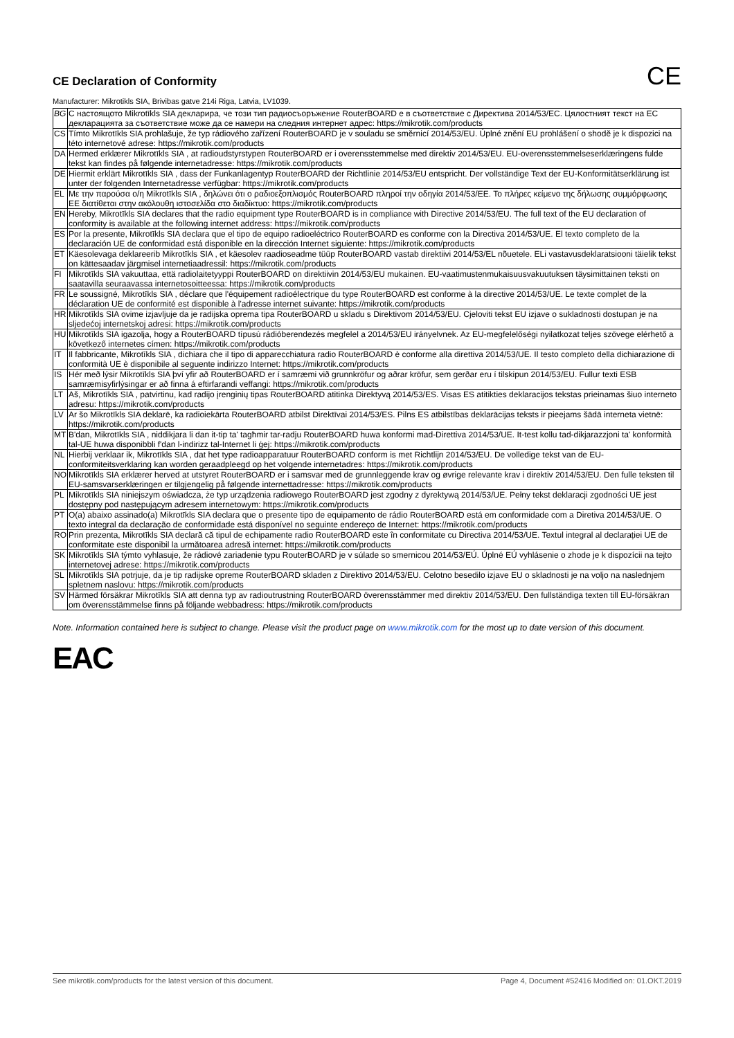CE Declaration of Conformity CE
Manufacturer: Mikrotikls SIA, Brivibas gatve 214i Riga, Latvia, LV1039.
| BG | С настоящото Mikrotīkls SIA декларира, че този тип радиосъоръжение RouterBOARD е в съответствие с Директива 2014/53/ЕС. Цялостният текст на ЕС декларацията за съответствие може да се намери на следния интернет адрес: https://mikrotik.com/products |
| CS | Tímto Mikrotīkls SIA prohlašuje, že typ rádiového zařízení RouterBOARD je v souladu se směrnicí 2014/53/EU. Úplné znění EU prohlášení o shodě je k dispozici na této internetové adrese: https://mikrotik.com/products |
| DA | Hermed erklærer Mikrotīkls SIA , at radioudstyrstypen RouterBOARD er i overensstemmelse med direktiv 2014/53/EU. EU-overensstemmelseserklæringens fulde tekst kan findes på følgende internetadresse: https://mikrotik.com/products |
| DE | Hiermit erklärt Mikrotīkls SIA , dass der Funkanlagentyp RouterBOARD der Richtlinie 2014/53/EU entspricht. Der vollständige Text der EU-Konformitätserklärung ist unter der folgenden Internetadresse verfügbar: https://mikrotik.com/products |
| EL | Με την παρούσα ο/η Mikrotīkls SIA , δηλώνει ότι ο ραδιοεξοπλισμός RouterBOARD πληροί την οδηγία 2014/53/ΕΕ. Το πλήρες κείμενο της δήλωσης συμμόρφωσης ΕΕ διατίθεται στην ακόλουθη ιστοσελίδα στο διαδίκτυο: https://mikrotik.com/products |
| EN | Hereby, Mikrotīkls SIA declares that the radio equipment type RouterBOARD is in compliance with Directive 2014/53/EU. The full text of the EU declaration of conformity is available at the following internet address: https://mikrotik.com/products |
| ES | Por la presente, Mikrotīkls SIA declara que el tipo de equipo radioeléctrico RouterBOARD es conforme con la Directiva 2014/53/UE. El texto completo de la declaración UE de conformidad está disponible en la dirección Internet siguiente: https://mikrotik.com/products |
| ET | Käesolevaga deklareerib Mikrotīkls SIA , et käesolev raadioseadme tüüp RouterBOARD vastab direktiivi 2014/53/EL nõuetele. ELi vastavusdeklaratsiooni täielik tekst on kättesaadav järgmisel internetiaadressil: https://mikrotik.com/products |
| FI | Mikrotīkls SIA vakuuttaa, että radiolaitetyyppi RouterBOARD on direktiivin 2014/53/EU mukainen. EU-vaatimustenmukaisuusvakuutuksen täysimittainen teksti on saatavilla seuraavassa internetosoitteessa: https://mikrotik.com/products |
| FR | Le soussigné, Mikrotīkls SIA , déclare que l'équipement radioélectrique du type RouterBOARD est conforme à la directive 2014/53/UE. Le texte complet de la déclaration UE de conformité est disponible à l'adresse internet suivante: https://mikrotik.com/products |
| HR | Mikrotīkls SIA ovime izjavljuje da je radijska oprema tipa RouterBOARD u skladu s Direktivom 2014/53/EU. Cjeloviti tekst EU izjave o sukladnosti dostupan je na sljedećoj internetskoj adresi: https://mikrotik.com/products |
| HU | Mikrotīkls SIA igazolja, hogy a RouterBOARD típusú rádióberendezés megfelel a 2014/53/EU irányelvnek. Az EU-megfelelőségi nyilatkozat teljes szövege elérhető a következő internetes címen: https://mikrotik.com/products |
| IT | Il fabbricante, Mikrotīkls SIA , dichiara che il tipo di apparecchiatura radio RouterBOARD è conforme alla direttiva 2014/53/UE. Il testo completo della dichiarazione di conformità UE è disponibile al seguente indirizzo Internet: https://mikrotik.com/products |
| IS | Hér með lýsir Mikrotīkls SIA því yfir að RouterBOARD er í samræmi við grunnkröfur og aðrar kröfur, sem gerðar eru í tilskipun 2014/53/EU. Fullur texti ESB samræmisyfirlýsingar er að finna á eftirfarandi veffangi: https://mikrotik.com/products |
| LT | Aš, Mikrotīkls SIA , patvirtinu, kad radijo įrenginių tipas RouterBOARD atitinka Direktyvą 2014/53/ES. Visas ES atitikties deklaracijos tekstas prieinamas šiuo interneto adresu: https://mikrotik.com/products |
| LV | Ar šo Mikrotīkls SIA deklarē, ka radioiekārta RouterBOARD atbilst Direktīvai 2014/53/ES. Pilns ES atbilstības deklarācijas teksts ir pieejams šādā interneta vietnē: https://mikrotik.com/products |
| MT | B'dan, Mikrotīkls SIA , niddikjara li dan it-tip ta' tagħmir tar-radju RouterBOARD huwa konformi mad-Direttiva 2014/53/UE. It-test kollu tad-dikjarazzjoni ta' konformità tal-UE huwa disponibbli f'dan l-indirizz tal-Internet li ġej: https://mikrotik.com/products |
| NL | Hierbij verklaar ik, Mikrotīkls SIA , dat het type radioapparatuur RouterBOARD conform is met Richtlijn 2014/53/EU. De volledige tekst van de EU-conformiteitsverklaring kan worden geraadpleegd op het volgende internetadres: https://mikrotik.com/products |
| NO | Mikrotīkls SIA erklærer herved at utstyret RouterBOARD er i samsvar med de grunnleggende krav og øvrige relevante krav i direktiv 2014/53/EU. Den fulle teksten til EU-samsvarserklæringen er tilgjengelig på følgende internettadresse: https://mikrotik.com/products |
| PL | Mikrotīkls SIA niniejszym oświadcza, że typ urządzenia radiowego RouterBOARD jest zgodny z dyrektywą 2014/53/UE. Pełny tekst deklaracji zgodności UE jest dostępny pod następującym adresem internetowym: https://mikrotik.com/products |
| PT | O(a) abaixo assinado(a) Mikrotīkls SIA declara que o presente tipo de equipamento de rádio RouterBOARD está em conformidade com a Diretiva 2014/53/UE. O texto integral da declaração de conformidade está disponível no seguinte endereço de Internet: https://mikrotik.com/products |
| RO | Prin prezenta, Mikrotīkls SIA declară că tipul de echipamente radio RouterBOARD este în conformitate cu Directiva 2014/53/UE. Textul integral al declarației UE de conformitate este disponibil la următoarea adresă internet: https://mikrotik.com/products |
| SK | Mikrotīkls SIA týmto vyhlasuje, že rádiové zariadenie typu RouterBOARD je v súlade so smernicou 2014/53/EÚ. Úplné EÚ vyhlásenie o zhode je k dispozícii na tejto internetovej adrese: https://mikrotik.com/products |
| SL | Mikrotīkls SIA potrjuje, da je tip radijske opreme RouterBOARD skladen z Direktivo 2014/53/EU. Celotno besedilo izjave EU o skladnosti je na voljo na naslednjem spletnem naslovu: https://mikrotik.com/products |
| SV | Härmed försäkrar Mikrotīkls SIA att denna typ av radioutrustning RouterBOARD överensstämmer med direktiv 2014/53/EU. Den fullständiga texten till EU-försäkran om överensstämmelse finns på följande webbadress: https://mikrotik.com/products |
Note. Information contained here is subject to change. Please visit the product page on www.mikrotik.com for the most up to date version of this document.
EAC
See mikrotik.com/products for the latest version of this document. Page 4, Document #52416 Modified on: 01.OKT.2019